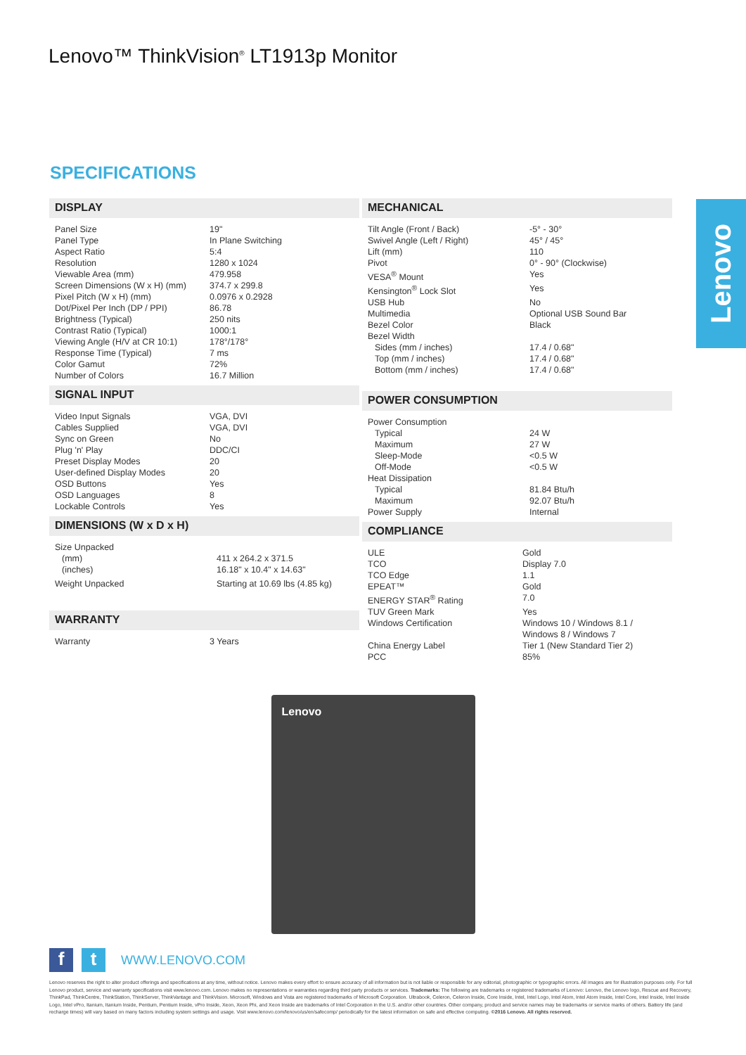Lenovo™ ThinkVision<sup>®</sup> LT1913p Monitor
SPECIFICATIONS
Lenovo
DISPLAY
| Panel Size | 19" |
| Panel Type | In Plane Switching |
| Aspect Ratio | 5:4 |
| Resolution | 1280 x 1024 |
| Viewable Area (mm) | 479.958 |
| Screen Dimensions (W x H) (mm) | 374.7 x 299.8 |
| Pixel Pitch (W x H) (mm) | 0.0976 x 0.2928 |
| Dot/Pixel Per Inch (DP / PPI) | 86.78 |
| Brightness (Typical) | 250 nits |
| Contrast Ratio (Typical) | 1000:1 |
| Viewing Angle (H/V at CR 10:1) | 178°/178° |
| Response Time (Typical) | 7 ms |
| Color Gamut | 72% |
| Number of Colors | 16.7 Million |
SIGNAL INPUT
| Video Input Signals | VGA, DVI |
| Cables Supplied | VGA, DVI |
| Sync on Green | No |
| Plug 'n' Play | DDC/CI |
| Preset Display Modes | 20 |
| User-defined Display Modes | 20 |
| OSD Buttons | Yes |
| OSD Languages | 8 |
| Lockable Controls | Yes |
DIMENSIONS (W x D x H)
| Size Unpacked | |
| (mm) | 411 x 264.2 x 371.5 |
| (inches) | 16.18" x 10.4" x 14.63" |
| Weight Unpacked | Starting at 10.69 lbs (4.85 kg) |
WARRANTY
| Warranty | 3 Years |
MECHANICAL
| Tilt Angle (Front / Back) | -5° - 30° |
| Swivel Angle (Left / Right) | 45° / 45° |
| Lift (mm) | 110 |
| Pivot | 0° - 90° (Clockwise) |
| VESA<sup>®</sup> Mount | Yes |
| Kensington<sup>®</sup> Lock Slot | Yes |
| USB Hub | No |
| Multimedia | Optional USB Sound Bar |
| Bezel Color | Black |
| Bezel Width | |
| Sides (mm / inches) | 17.4 / 0.68" |
| Top (mm / inches) | 17.4 / 0.68" |
| Bottom (mm / inches) | 17.4 / 0.68" |
POWER CONSUMPTION
| Power Consumption | |
| Typical | 24 W |
| Maximum | 27 W |
| Sleep-Mode | <0.5 W |
| Off-Mode | <0.5 W |
| Heat Dissipation | |
| Typical | 81.84 Btu/h |
| Maximum | 92.07 Btu/h |
| Power Supply | Internal |
COMPLIANCE
| ULE | Gold |
| TCO | Display 7.0 |
| TCO Edge | 1.1 |
| EPEAT™ | Gold |
| ENERGY STAR<sup>®</sup> Rating | 7.0 |
| TUV Green Mark | Yes |
| Windows Certification | Windows 10 / Windows 8.1 / Windows 8 / Windows 7 |
| China Energy Label | Tier 1 (New Standard Tier 2) |
| PCC | 85% |
Lenovo
f t
WWW.LENOVO.COM
Lenovo reserves the right to alter product offerings and specifications at any time, without notice. Lenovo makes every effort to ensure accuracy of all information but is not liable or responsible for any editorial, photographic or typographic errors. All images are for illustration purposes only. For full Lenovo product, service and warranty specifications visit www.lenovo.com. Lenovo makes no representations or warranties regarding third party products or services. Trademarks: The following are trademarks or registered trademarks of Lenovo: Lenovo, the Lenovo logo, Rescue and Recovery, ThinkPad, ThinkCentre, ThinkStation, ThinkServer, ThinkVantage and ThinkVision. Microsoft, Windows and Vista are registered trademarks of Microsoft Corporation. Ultrabook, Celeron, Celeron Inside, Core Inside, Intel, Intel Logo, Intel Atom, Intel Atom Inside, Intel Core, Intel Inside, Intel Inside Logo, Intel vPro, Itanium, Itanium Inside, Pentium, Pentium Inside, vPro Inside, Xeon, Xeon Phi, and Xeon Inside are trademarks of Intel Corporation in the U.S. and/or other countries. Other company, product and service names may be trademarks or service marks of others. Battery life (and recharge times) will vary based on many factors including system settings and usage. Visit www.lenovo.com/lenovo/us/en/safecomp/ periodically for the latest information on safe and effective computing. ©2016 Lenovo. All rights reserved.